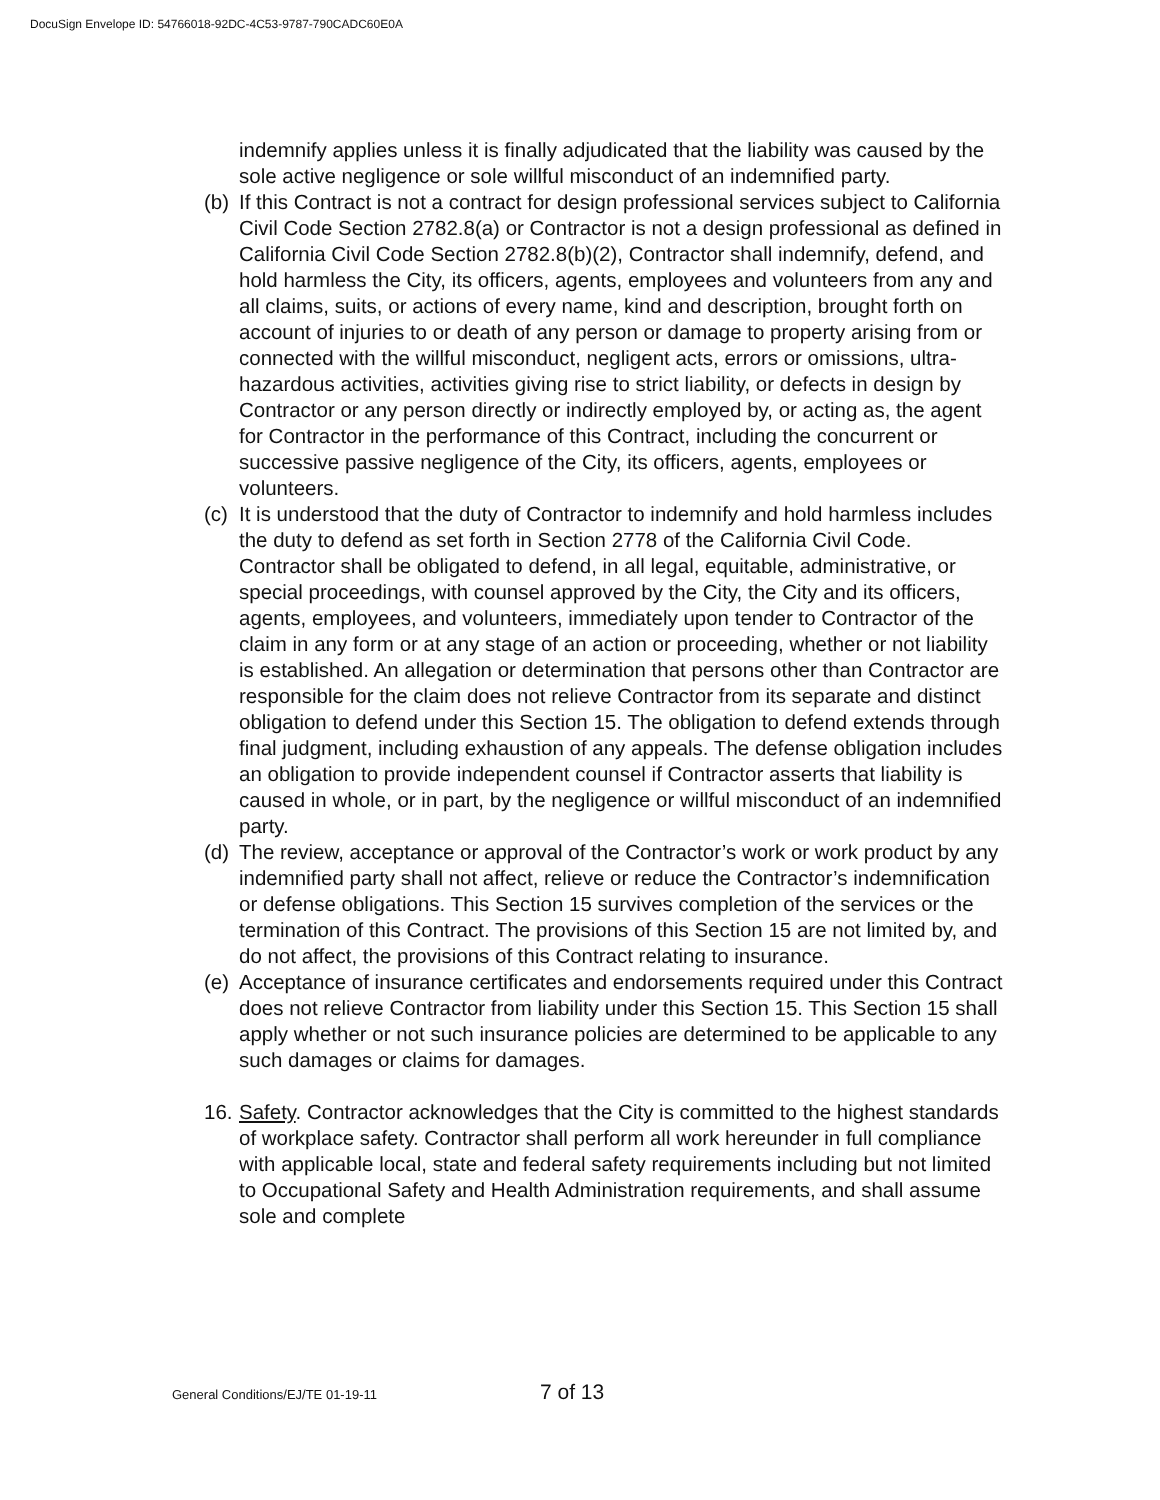DocuSign Envelope ID: 54766018-92DC-4C53-9787-790CADC60E0A
indemnify applies unless it is finally adjudicated that the liability was caused by the sole active negligence or sole willful misconduct of an indemnified party.
(b) If this Contract is not a contract for design professional services subject to California Civil Code Section 2782.8(a) or Contractor is not a design professional as defined in California Civil Code Section 2782.8(b)(2), Contractor shall indemnify, defend, and hold harmless the City, its officers, agents, employees and volunteers from any and all claims, suits, or actions of every name, kind and description, brought forth on account of injuries to or death of any person or damage to property arising from or connected with the willful misconduct, negligent acts, errors or omissions, ultra-hazardous activities, activities giving rise to strict liability, or defects in design by Contractor or any person directly or indirectly employed by, or acting as, the agent for Contractor in the performance of this Contract, including the concurrent or successive passive negligence of the City, its officers, agents, employees or volunteers.
(c) It is understood that the duty of Contractor to indemnify and hold harmless includes the duty to defend as set forth in Section 2778 of the California Civil Code. Contractor shall be obligated to defend, in all legal, equitable, administrative, or special proceedings, with counsel approved by the City, the City and its officers, agents, employees, and volunteers, immediately upon tender to Contractor of the claim in any form or at any stage of an action or proceeding, whether or not liability is established. An allegation or determination that persons other than Contractor are responsible for the claim does not relieve Contractor from its separate and distinct obligation to defend under this Section 15. The obligation to defend extends through final judgment, including exhaustion of any appeals. The defense obligation includes an obligation to provide independent counsel if Contractor asserts that liability is caused in whole, or in part, by the negligence or willful misconduct of an indemnified party.
(d) The review, acceptance or approval of the Contractor’s work or work product by any indemnified party shall not affect, relieve or reduce the Contractor’s indemnification or defense obligations. This Section 15 survives completion of the services or the termination of this Contract. The provisions of this Section 15 are not limited by, and do not affect, the provisions of this Contract relating to insurance.
(e) Acceptance of insurance certificates and endorsements required under this Contract does not relieve Contractor from liability under this Section 15. This Section 15 shall apply whether or not such insurance policies are determined to be applicable to any such damages or claims for damages.
16. Safety. Contractor acknowledges that the City is committed to the highest standards of workplace safety. Contractor shall perform all work hereunder in full compliance with applicable local, state and federal safety requirements including but not limited to Occupational Safety and Health Administration requirements, and shall assume sole and complete
General Conditions/EJ/TE 01-19-11 7 of 13